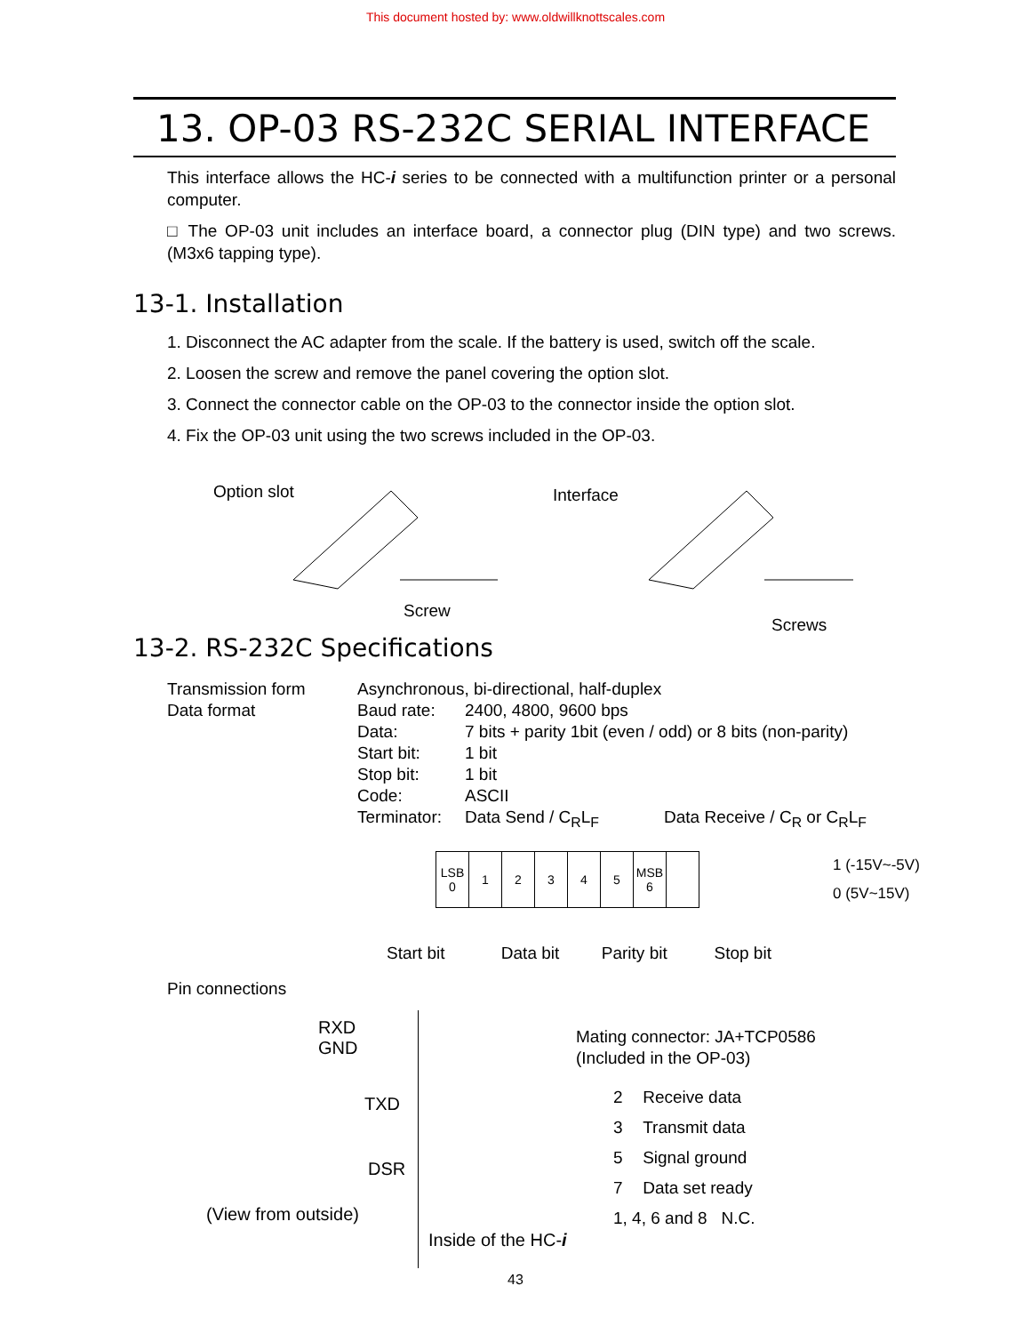This document hosted by: www.oldwillknottscales.com
13. OP-03 RS-232C SERIAL INTERFACE
This interface allows the HC-i series to be connected with a multifunction printer or a personal computer.
□ The OP-03 unit includes an interface board, a connector plug (DIN type) and two screws. (M3x6 tapping type).
13-1. Installation
1. Disconnect the AC adapter from the scale. If the battery is used, switch off the scale.
2. Loosen the screw and remove the panel covering the option slot.
3. Connect the connector cable on the OP-03 to the connector inside the option slot.
4. Fix the OP-03 unit using the two screws included in the OP-03.
Option slot Interface
Screw
Screws
13-2. RS-232C Specifications
| Transmission form | Asynchronous, bi-directional, half-duplex | | |
| Data format | Baud rate: | 2400, 4800, 9600 bps | |
| | Data: | 7 bits + parity 1bit (even / odd) or 8 bits (non-parity) | |
| | Start bit: | 1 bit | |
| | Stop bit: | 1 bit | |
| | Code: | ASCII | |
| | Terminator: | Data Send / C<sub>R</sub>L<sub>F</sub> | Data Receive / C<sub>R</sub> or C<sub>R</sub>L<sub>F</sub> |
| LSB 0 | 1 | 2 | 3 | 4 | 5 | MSB 6 | |
1 (-15V~-5V)
0 (5V~15V)
Start bit Data bit Parity bit Stop bit
Pin connections
RXD
GND
TXD
DSR
(View from outside)
Inside of the HC-i
Mating connector: JA+TCP0586
(Included in the OP-03)
| 2 | Receive data |
| 3 | Transmit data |
| 5 | Signal ground |
| 7 | Data set ready |
| 1, 4, 6 and 8 N.C. | |
43